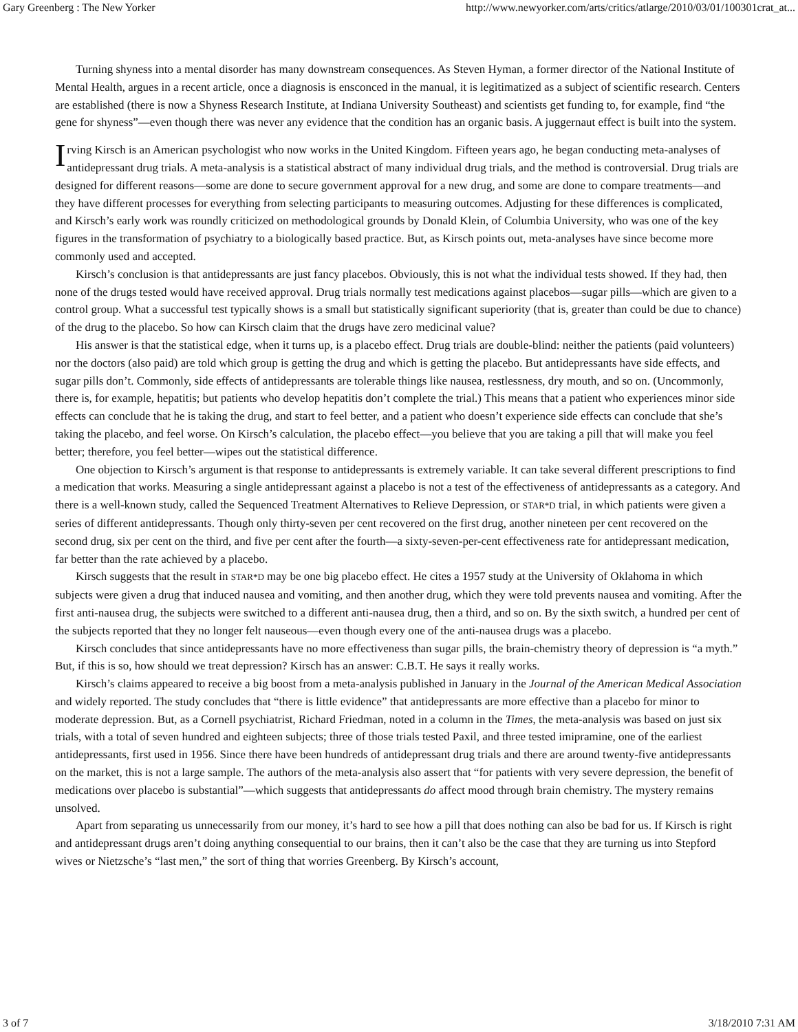Gary Greenberg : The New Yorker http://www.newyorker.com/arts/critics/atlarge/2010/03/01/100301crat_at...
Turning shyness into a mental disorder has many downstream consequences. As Steven Hyman, a former director of the National Institute of Mental Health, argues in a recent article, once a diagnosis is ensconced in the manual, it is legitimatized as a subject of scientific research. Centers are established (there is now a Shyness Research Institute, at Indiana University Southeast) and scientists get funding to, for example, find “the gene for shyness”—even though there was never any evidence that the condition has an organic basis. A juggernaut effect is built into the system.
Irving Kirsch is an American psychologist who now works in the United Kingdom. Fifteen years ago, he began conducting meta-analyses of antidepressant drug trials. A meta-analysis is a statistical abstract of many individual drug trials, and the method is controversial. Drug trials are designed for different reasons—some are done to secure government approval for a new drug, and some are done to compare treatments—and they have different processes for everything from selecting participants to measuring outcomes. Adjusting for these differences is complicated, and Kirsch’s early work was roundly criticized on methodological grounds by Donald Klein, of Columbia University, who was one of the key figures in the transformation of psychiatry to a biologically based practice. But, as Kirsch points out, meta-analyses have since become more commonly used and accepted.
Kirsch’s conclusion is that antidepressants are just fancy placebos. Obviously, this is not what the individual tests showed. If they had, then none of the drugs tested would have received approval. Drug trials normally test medications against placebos—sugar pills—which are given to a control group. What a successful test typically shows is a small but statistically significant superiority (that is, greater than could be due to chance) of the drug to the placebo. So how can Kirsch claim that the drugs have zero medicinal value?
His answer is that the statistical edge, when it turns up, is a placebo effect. Drug trials are double-blind: neither the patients (paid volunteers) nor the doctors (also paid) are told which group is getting the drug and which is getting the placebo. But antidepressants have side effects, and sugar pills don’t. Commonly, side effects of antidepressants are tolerable things like nausea, restlessness, dry mouth, and so on. (Uncommonly, there is, for example, hepatitis; but patients who develop hepatitis don’t complete the trial.) This means that a patient who experiences minor side effects can conclude that he is taking the drug, and start to feel better, and a patient who doesn’t experience side effects can conclude that she’s taking the placebo, and feel worse. On Kirsch’s calculation, the placebo effect—you believe that you are taking a pill that will make you feel better; therefore, you feel better—wipes out the statistical difference.
One objection to Kirsch’s argument is that response to antidepressants is extremely variable. It can take several different prescriptions to find a medication that works. Measuring a single antidepressant against a placebo is not a test of the effectiveness of antidepressants as a category. And there is a well-known study, called the Sequenced Treatment Alternatives to Relieve Depression, or STAR*D trial, in which patients were given a series of different antidepressants. Though only thirty-seven per cent recovered on the first drug, another nineteen per cent recovered on the second drug, six per cent on the third, and five per cent after the fourth—a sixty-seven-per-cent effectiveness rate for antidepressant medication, far better than the rate achieved by a placebo.
Kirsch suggests that the result in STAR*D may be one big placebo effect. He cites a 1957 study at the University of Oklahoma in which subjects were given a drug that induced nausea and vomiting, and then another drug, which they were told prevents nausea and vomiting. After the first anti-nausea drug, the subjects were switched to a different anti-nausea drug, then a third, and so on. By the sixth switch, a hundred per cent of the subjects reported that they no longer felt nauseous—even though every one of the anti-nausea drugs was a placebo.
Kirsch concludes that since antidepressants have no more effectiveness than sugar pills, the brain-chemistry theory of depression is “a myth.” But, if this is so, how should we treat depression? Kirsch has an answer: C.B.T. He says it really works.
Kirsch’s claims appeared to receive a big boost from a meta-analysis published in January in the Journal of the American Medical Association and widely reported. The study concludes that “there is little evidence” that antidepressants are more effective than a placebo for minor to moderate depression. But, as a Cornell psychiatrist, Richard Friedman, noted in a column in the Times, the meta-analysis was based on just six trials, with a total of seven hundred and eighteen subjects; three of those trials tested Paxil, and three tested imipramine, one of the earliest antidepressants, first used in 1956. Since there have been hundreds of antidepressant drug trials and there are around twenty-five antidepressants on the market, this is not a large sample. The authors of the meta-analysis also assert that “for patients with very severe depression, the benefit of medications over placebo is substantial”—which suggests that antidepressants do affect mood through brain chemistry. The mystery remains unsolved.
Apart from separating us unnecessarily from our money, it’s hard to see how a pill that does nothing can also be bad for us. If Kirsch is right and antidepressant drugs aren’t doing anything consequential to our brains, then it can’t also be the case that they are turning us into Stepford wives or Nietzsche’s “last men,” the sort of thing that worries Greenberg. By Kirsch’s account,
3 of 7 3/18/2010 7:31 AM